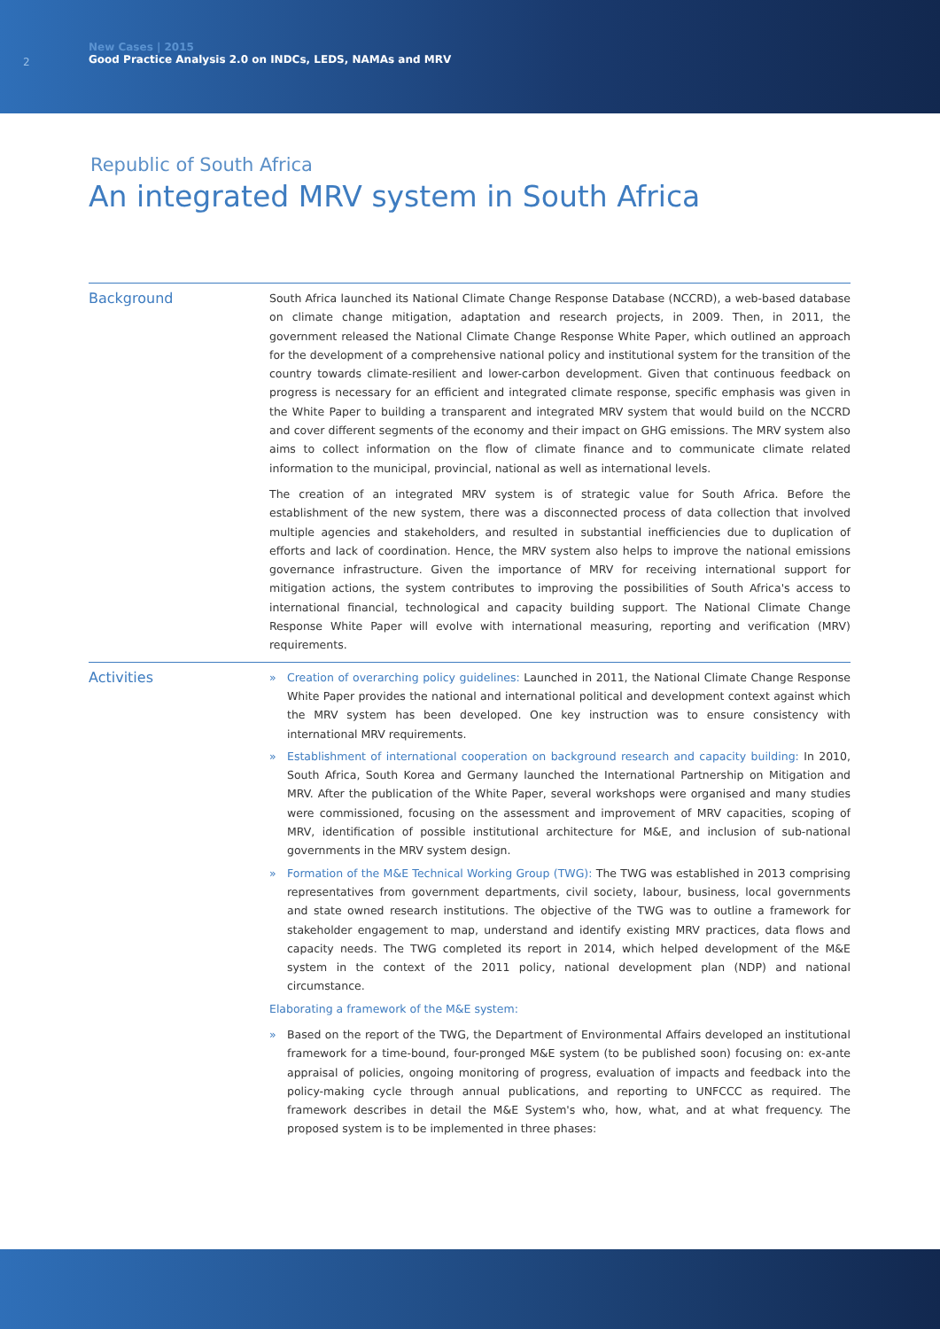2
New Cases | 2015
Good Practice Analysis 2.0 on INDCs, LEDS, NAMAs and MRV
Republic of South Africa
An integrated MRV system in South Africa
Background
South Africa launched its National Climate Change Response Database (NCCRD), a web-based database on climate change mitigation, adaptation and research projects, in 2009. Then, in 2011, the government released the National Climate Change Response White Paper, which outlined an approach for the development of a comprehensive national policy and institutional system for the transition of the country towards climate-resilient and lower-carbon development. Given that continuous feedback on progress is necessary for an efficient and integrated climate response, specific emphasis was given in the White Paper to building a transparent and integrated MRV system that would build on the NCCRD and cover different segments of the economy and their impact on GHG emissions. The MRV system also aims to collect information on the flow of climate finance and to communicate climate related information to the municipal, provincial, national as well as international levels.
The creation of an integrated MRV system is of strategic value for South Africa. Before the establishment of the new system, there was a disconnected process of data collection that involved multiple agencies and stakeholders, and resulted in substantial inefficiencies due to duplication of efforts and lack of coordination. Hence, the MRV system also helps to improve the national emissions governance infrastructure. Given the importance of MRV for receiving international support for mitigation actions, the system contributes to improving the possibilities of South Africa's access to international financial, technological and capacity building support. The National Climate Change Response White Paper will evolve with international measuring, reporting and verification (MRV) requirements.
Activities
» Creation of overarching policy guidelines: Launched in 2011, the National Climate Change Response White Paper provides the national and international political and development context against which the MRV system has been developed. One key instruction was to ensure consistency with international MRV requirements.
» Establishment of international cooperation on background research and capacity building: In 2010, South Africa, South Korea and Germany launched the International Partnership on Mitigation and MRV. After the publication of the White Paper, several workshops were organised and many studies were commissioned, focusing on the assessment and improvement of MRV capacities, scoping of MRV, identification of possible institutional architecture for M&E, and inclusion of sub-national governments in the MRV system design.
» Formation of the M&E Technical Working Group (TWG): The TWG was established in 2013 comprising representatives from government departments, civil society, labour, business, local governments and state owned research institutions. The objective of the TWG was to outline a framework for stakeholder engagement to map, understand and identify existing MRV practices, data flows and capacity needs. The TWG completed its report in 2014, which helped development of the M&E system in the context of the 2011 policy, national development plan (NDP) and national circumstance.
Elaborating a framework of the M&E system:
» Based on the report of the TWG, the Department of Environmental Affairs developed an institutional framework for a time-bound, four-pronged M&E system (to be published soon) focusing on: ex-ante appraisal of policies, ongoing monitoring of progress, evaluation of impacts and feedback into the policy-making cycle through annual publications, and reporting to UNFCCC as required. The framework describes in detail the M&E System's who, how, what, and at what frequency. The proposed system is to be implemented in three phases: